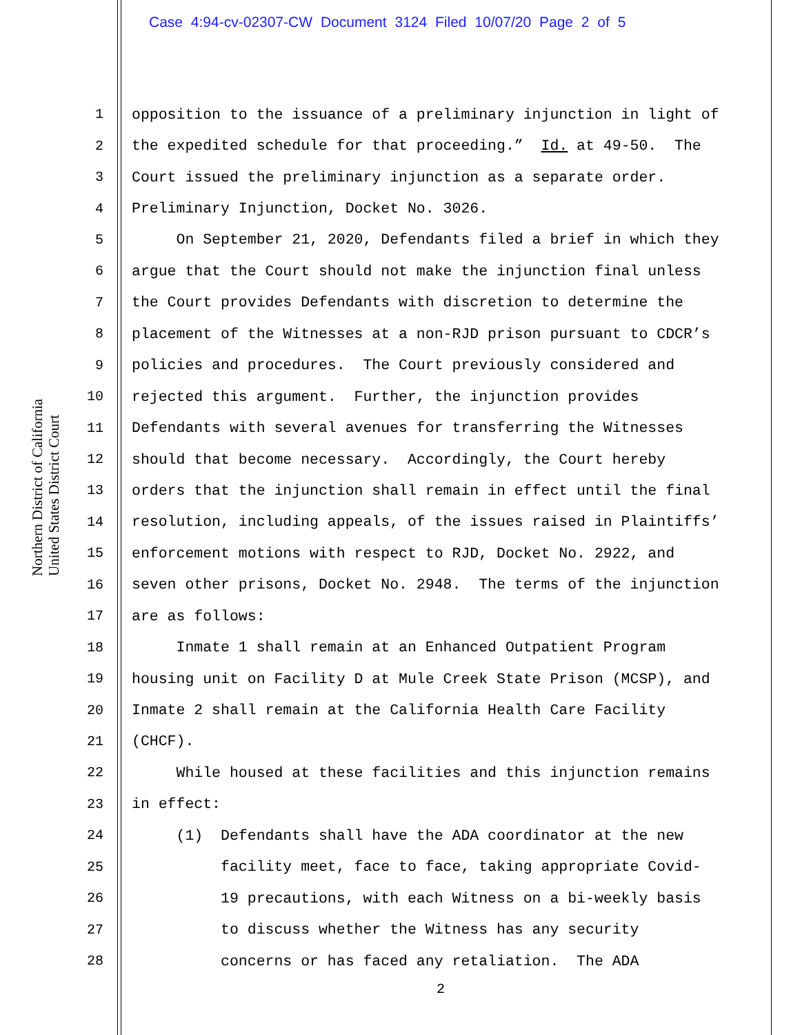Case 4:94-cv-02307-CW Document 3124 Filed 10/07/20 Page 2 of 5
Northern District of California
United States District Court
1 opposition to the issuance of a preliminary injunction in light of
2 the expedited schedule for that proceeding.” Id. at 49-50. The
3 Court issued the preliminary injunction as a separate order.
4 Preliminary Injunction, Docket No. 3026.
5 On September 21, 2020, Defendants filed a brief in which they
6 argue that the Court should not make the injunction final unless
7 the Court provides Defendants with discretion to determine the
8 placement of the Witnesses at a non-RJD prison pursuant to CDCR’s
9 policies and procedures. The Court previously considered and
10 rejected this argument. Further, the injunction provides
11 Defendants with several avenues for transferring the Witnesses
12 should that become necessary. Accordingly, the Court hereby
13 orders that the injunction shall remain in effect until the final
14 resolution, including appeals, of the issues raised in Plaintiffs’
15 enforcement motions with respect to RJD, Docket No. 2922, and
16 seven other prisons, Docket No. 2948. The terms of the injunction
17 are as follows:
18 Inmate 1 shall remain at an Enhanced Outpatient Program
19 housing unit on Facility D at Mule Creek State Prison (MCSP), and
20 Inmate 2 shall remain at the California Health Care Facility
21 (CHCF).
22 While housed at these facilities and this injunction remains
23 in effect:
24 (1) Defendants shall have the ADA coordinator at the new
25 facility meet, face to face, taking appropriate Covid-
26 19 precautions, with each Witness on a bi-weekly basis
27 to discuss whether the Witness has any security
28 concerns or has faced any retaliation. The ADA
2